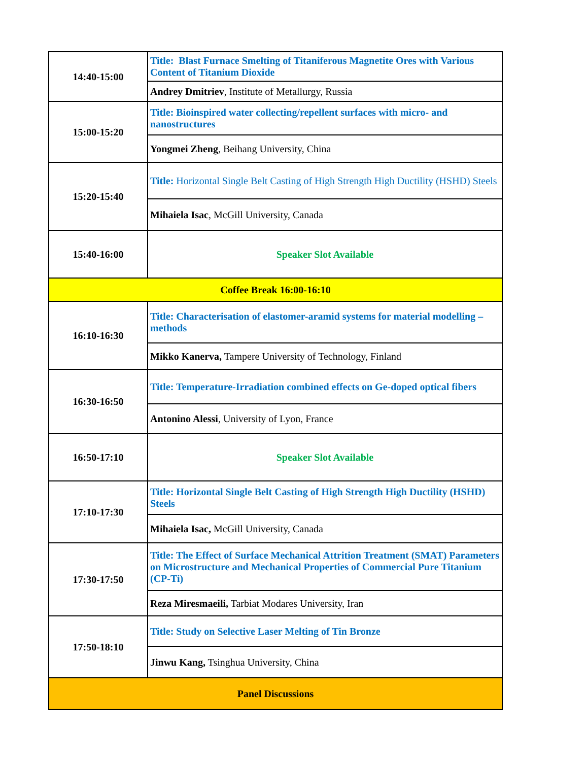| 14:40-15:00 | Title: Blast Furnace Smelting of Titaniferous Magnetite Ores with Various Content of Titanium Dioxide |
| | Andrey Dmitriev , Institute of Metallurgy, Russia |
| 15:00-15:20 | Title: Bioinspired water collecting/repellent surfaces with micro- and nanostructures |
| | Yongmei Zheng , Beihang University, China |
| 15:20-15:40 | Title: Horizontal Single Belt Casting of High Strength High Ductility (HSHD) Steels |
| | Mihaiela Isac , McGill University, Canada |
| 15:40-16:00 | Speaker Slot Available |
| Coffee Break 16:00-16:10 | |
| 16:10-16:30 | Title: Characterisation of elastomer-aramid systems for material modelling – methods |
| | Mikko Kanerva, Tampere University of Technology, Finland |
| 16:30-16:50 | Title: Temperature-Irradiation combined effects on Ge-doped optical fibers |
| | Antonino Alessi , University of Lyon, France |
| 16:50-17:10 | Speaker Slot Available |
| 17:10-17:30 | Title: Horizontal Single Belt Casting of High Strength High Ductility (HSHD) Steels |
| | Mihaiela Isac, McGill University, Canada |
| 17:30-17:50 | Title: The Effect of Surface Mechanical Attrition Treatment (SMAT) Parameters on Microstructure and Mechanical Properties of Commercial Pure Titanium (CP-Ti) |
| | Reza Miresmaeili, Tarbiat Modares University, Iran |
| 17:50-18:10 | Title: Study on Selective Laser Melting of Tin Bronze |
| | Jinwu Kang, Tsinghua University, China |
| Panel Discussions | |